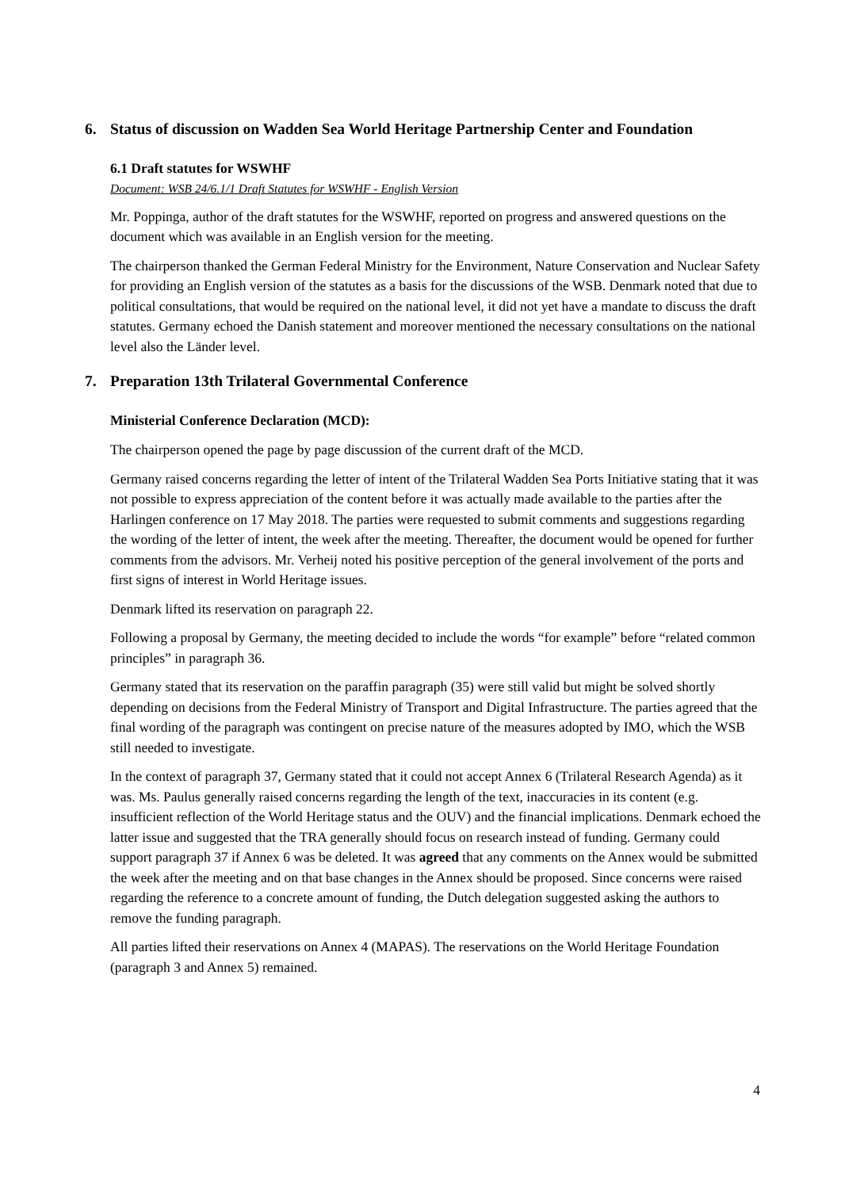6. Status of discussion on Wadden Sea World Heritage Partnership Center and Foundation
6.1 Draft statutes for WSWHF
Document: WSB 24/6.1/1 Draft Statutes for WSWHF - English Version
Mr. Poppinga, author of the draft statutes for the WSWHF, reported on progress and answered questions on the document which was available in an English version for the meeting.
The chairperson thanked the German Federal Ministry for the Environment, Nature Conservation and Nuclear Safety for providing an English version of the statutes as a basis for the discussions of the WSB. Denmark noted that due to political consultations, that would be required on the national level, it did not yet have a mandate to discuss the draft statutes. Germany echoed the Danish statement and moreover mentioned the necessary consultations on the national level also the Länder level.
7. Preparation 13th Trilateral Governmental Conference
Ministerial Conference Declaration (MCD):
The chairperson opened the page by page discussion of the current draft of the MCD.
Germany raised concerns regarding the letter of intent of the Trilateral Wadden Sea Ports Initiative stating that it was not possible to express appreciation of the content before it was actually made available to the parties after the Harlingen conference on 17 May 2018. The parties were requested to submit comments and suggestions regarding the wording of the letter of intent, the week after the meeting. Thereafter, the document would be opened for further comments from the advisors. Mr. Verheij noted his positive perception of the general involvement of the ports and first signs of interest in World Heritage issues.
Denmark lifted its reservation on paragraph 22.
Following a proposal by Germany, the meeting decided to include the words “for example” before “related common principles” in paragraph 36.
Germany stated that its reservation on the paraffin paragraph (35) were still valid but might be solved shortly depending on decisions from the Federal Ministry of Transport and Digital Infrastructure. The parties agreed that the final wording of the paragraph was contingent on precise nature of the measures adopted by IMO, which the WSB still needed to investigate.
In the context of paragraph 37, Germany stated that it could not accept Annex 6 (Trilateral Research Agenda) as it was. Ms. Paulus generally raised concerns regarding the length of the text, inaccuracies in its content (e.g. insufficient reflection of the World Heritage status and the OUV) and the financial implications. Denmark echoed the latter issue and suggested that the TRA generally should focus on research instead of funding. Germany could support paragraph 37 if Annex 6 was be deleted. It was agreed that any comments on the Annex would be submitted the week after the meeting and on that base changes in the Annex should be proposed. Since concerns were raised regarding the reference to a concrete amount of funding, the Dutch delegation suggested asking the authors to remove the funding paragraph.
All parties lifted their reservations on Annex 4 (MAPAS). The reservations on the World Heritage Foundation (paragraph 3 and Annex 5) remained.
4